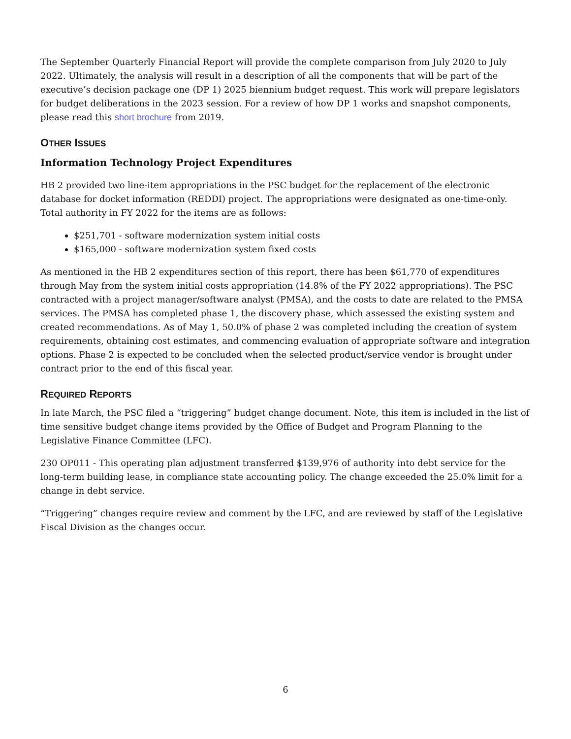The September Quarterly Financial Report will provide the complete comparison from July 2020 to July 2022. Ultimately, the analysis will result in a description of all the components that will be part of the executive’s decision package one (DP 1) 2025 biennium budget request. This work will prepare legislators for budget deliberations in the 2023 session. For a review of how DP 1 works and snapshot components, please read this short brochure from 2019.
OTHER ISSUES
Information Technology Project Expenditures
HB 2 provided two line-item appropriations in the PSC budget for the replacement of the electronic database for docket information (REDDI) project. The appropriations were designated as one-time-only. Total authority in FY 2022 for the items are as follows:
$251,701 - software modernization system initial costs
$165,000 - software modernization system fixed costs
As mentioned in the HB 2 expenditures section of this report, there has been $61,770 of expenditures through May from the system initial costs appropriation (14.8% of the FY 2022 appropriations). The PSC contracted with a project manager/software analyst (PMSA), and the costs to date are related to the PMSA services. The PMSA has completed phase 1, the discovery phase, which assessed the existing system and created recommendations. As of May 1, 50.0% of phase 2 was completed including the creation of system requirements, obtaining cost estimates, and commencing evaluation of appropriate software and integration options. Phase 2 is expected to be concluded when the selected product/service vendor is brought under contract prior to the end of this fiscal year.
REQUIRED REPORTS
In late March, the PSC filed a “triggering” budget change document. Note, this item is included in the list of time sensitive budget change items provided by the Office of Budget and Program Planning to the Legislative Finance Committee (LFC).
230 OP011 - This operating plan adjustment transferred $139,976 of authority into debt service for the long-term building lease, in compliance state accounting policy. The change exceeded the 25.0% limit for a change in debt service.
“Triggering” changes require review and comment by the LFC, and are reviewed by staff of the Legislative Fiscal Division as the changes occur.
6